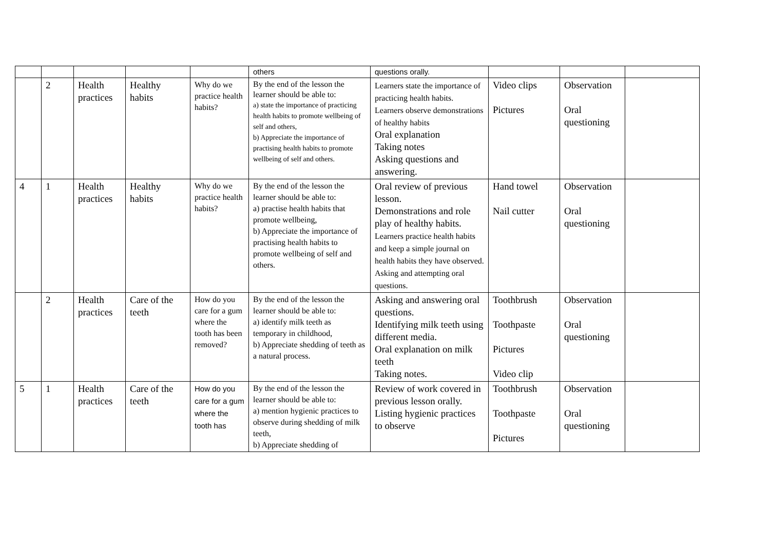| | | | | | others | questions orally. | | | |
| | 2 | Health practices | Healthy habits | Why do we practice health habits? | By the end of the lesson the learner should be able to: a) state the importance of practicing health habits to promote wellbeing of self and others, b) Appreciate the importance of practising health habits to promote wellbeing of self and others. | Learners state the importance of practicing health habits. Learners observe demonstrations of healthy habits Oral explanation Taking notes Asking questions and answering. | Video clips Pictures | Observation Oral questioning | |
| 4 | 1 | Health practices | Healthy habits | Why do we practice health habits? | By the end of the lesson the learner should be able to: a) practise health habits that promote wellbeing, b) Appreciate the importance of practising health habits to promote wellbeing of self and others. | Oral review of previous lesson. Demonstrations and role play of healthy habits. Learners practice health habits and keep a simple journal on health habits they have observed. Asking and attempting oral questions. | Hand towel Nail cutter | Observation Oral questioning | |
| | 2 | Health practices | Care of the teeth | How do you care for a gum where the tooth has been removed? | By the end of the lesson the learner should be able to: a) identify milk teeth as temporary in childhood, b) Appreciate shedding of teeth as a natural process. | Asking and answering oral questions. Identifying milk teeth using different media. Oral explanation on milk teeth Taking notes. | Toothbrush Toothpaste Pictures Video clip | Observation Oral questioning | |
| 5 | 1 | Health practices | Care of the teeth | How do you care for a gum where the tooth has | By the end of the lesson the learner should be able to: a) mention hygienic practices to observe during shedding of milk teeth, b) Appreciate shedding of | Review of work covered in previous lesson orally. Listing hygienic practices to observe | Toothbrush Toothpaste Pictures | Observation Oral questioning | |